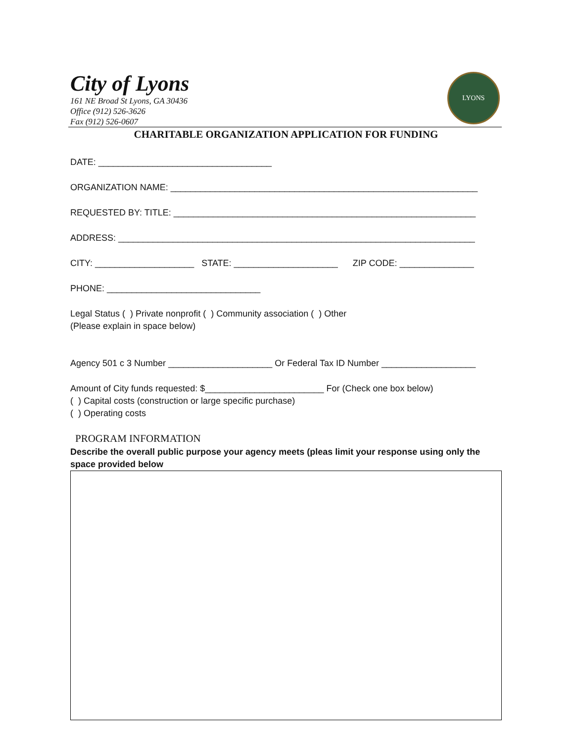City of Lyons
161 NE Broad St Lyons, GA 30436
Office (912) 526-3626
Fax (912) 526-0607
LYONS
CHARITABLE ORGANIZATION APPLICATION FOR FUNDING
DATE: ___________________________________
ORGANIZATION NAME: ______________________________________________________________
REQUESTED BY: TITLE: _____________________________________________________________
ADDRESS: ________________________________________________________________________
CITY: ____________________ STATE: _____________________ ZIP CODE: _______________
PHONE: _______________________________
Legal Status ( ) Private nonprofit ( ) Community association ( ) Other (Please explain in space below)
Agency 501 c 3 Number _____________________ Or Federal Tax ID Number ___________________
Amount of City funds requested: $________________________ For (Check one box below) ( ) Capital costs (construction or large specific purchase) ( ) Operating costs
PROGRAM INFORMATION
Describe the overall public purpose your agency meets (pleas limit your response using only the space provided below